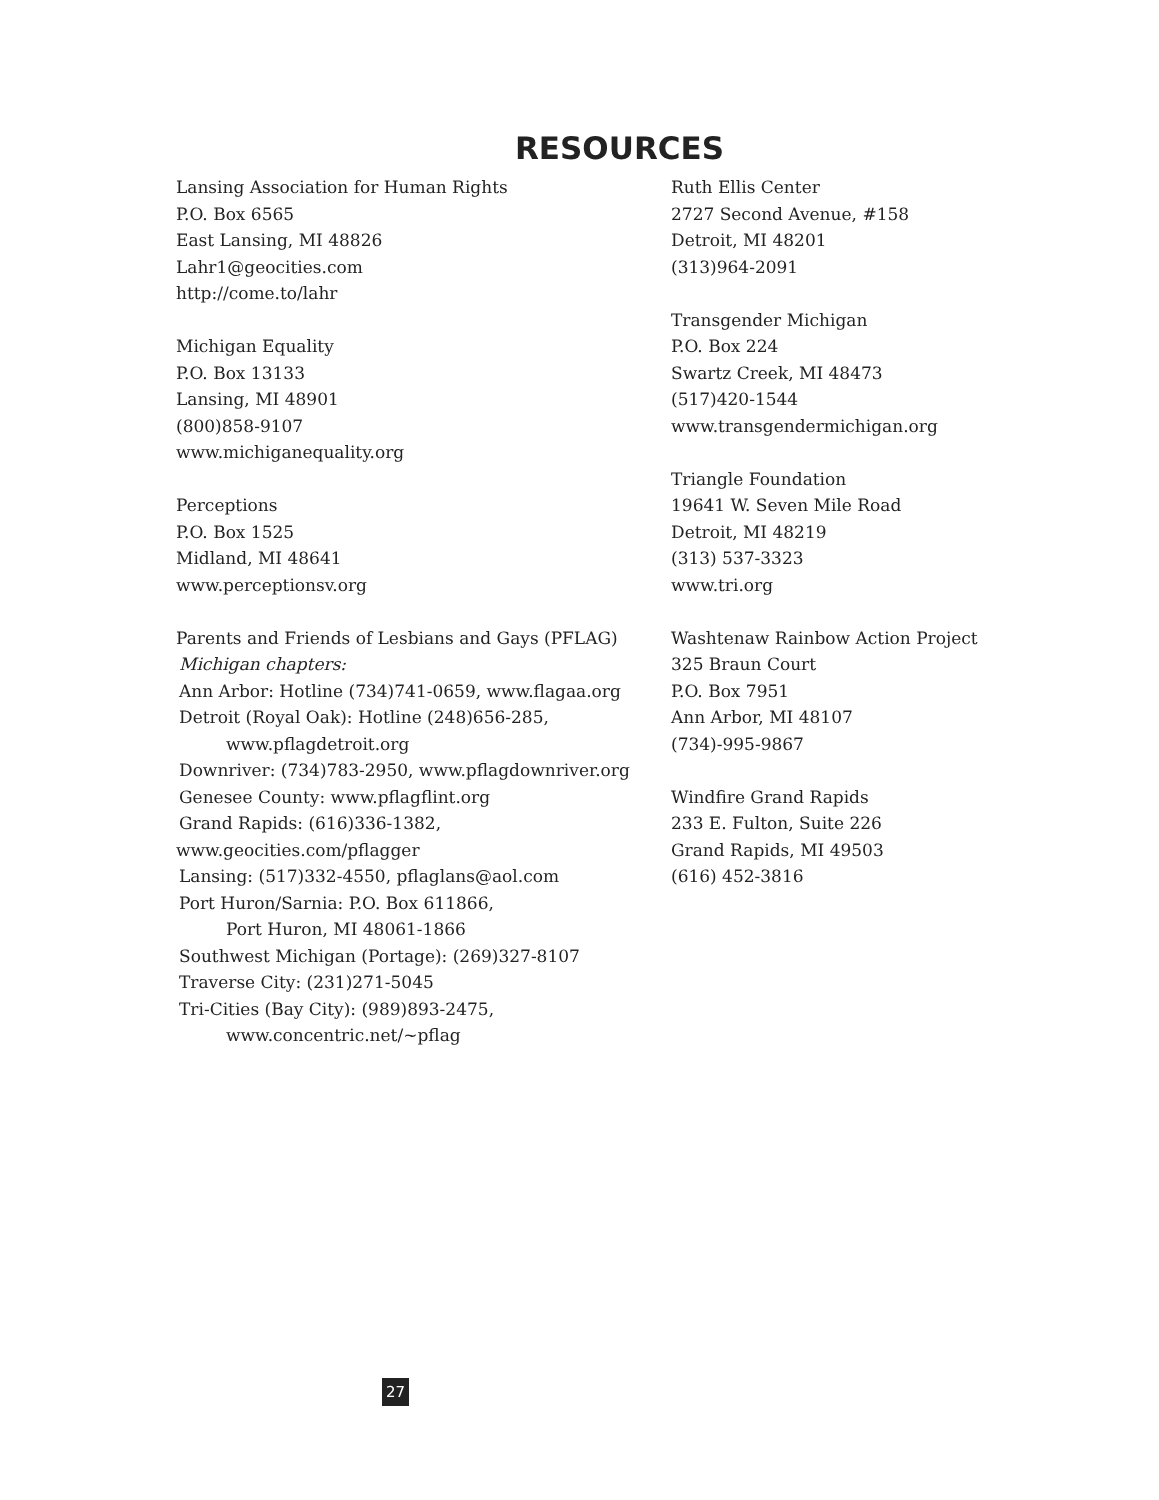RESOURCES
Lansing Association for Human Rights
P.O. Box 6565
East Lansing, MI 48826
Lahr1@geocities.com
http://come.to/lahr
Michigan Equality
P.O. Box 13133
Lansing, MI 48901
(800)858-9107
www.michiganequality.org
Perceptions
P.O. Box 1525
Midland, MI 48641
www.perceptionsv.org
Parents and Friends of Lesbians and Gays (PFLAG)
Michigan chapters:
Ann Arbor: Hotline (734)741-0659, www.flagaa.org
Detroit (Royal Oak): Hotline (248)656-285,
www.pflagdetroit.org
Downriver: (734)783-2950, www.pflagdownriver.org
Genesee County: www.pflagflint.org
Grand Rapids: (616)336-1382, www.geocities.com/pflagger
Lansing: (517)332-4550, pflaglans@aol.com
Port Huron/Sarnia: P.O. Box 611866,
Port Huron, MI 48061-1866
Southwest Michigan (Portage): (269)327-8107
Traverse City: (231)271-5045
Tri-Cities (Bay City): (989)893-2475,
www.concentric.net/~pflag
Ruth Ellis Center
2727 Second Avenue, #158
Detroit, MI 48201
(313)964-2091
Transgender Michigan
P.O. Box 224
Swartz Creek, MI 48473
(517)420-1544
www.transgendermichigan.org
Triangle Foundation
19641 W. Seven Mile Road
Detroit, MI 48219
(313) 537-3323
www.tri.org
Washtenaw Rainbow Action Project
325 Braun Court
P.O. Box 7951
Ann Arbor, MI 48107
(734)-995-9867
Windfire Grand Rapids
233 E. Fulton, Suite 226
Grand Rapids, MI 49503
(616) 452-3816
27